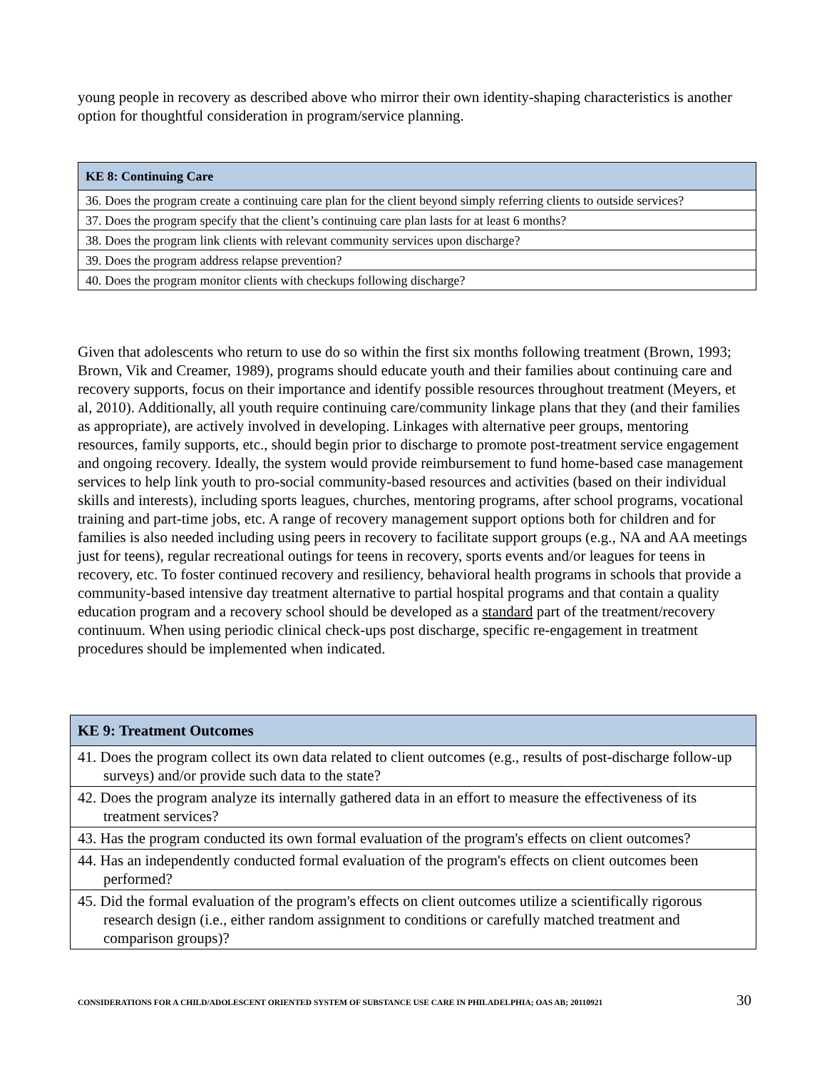young people in recovery as described above who mirror their own identity-shaping characteristics is another option for thoughtful consideration in program/service planning.
| KE 8: Continuing Care |
| --- |
| 36. Does the program create a continuing care plan for the client beyond simply referring clients to outside services? |
| 37. Does the program specify that the client’s continuing care plan lasts for at least 6 months? |
| 38. Does the program link clients with relevant community services upon discharge? |
| 39. Does the program address relapse prevention? |
| 40. Does the program monitor clients with checkups following discharge? |
Given that adolescents who return to use do so within the first six months following treatment (Brown, 1993; Brown, Vik and Creamer, 1989), programs should educate youth and their families about continuing care and recovery supports, focus on their importance and identify possible resources throughout treatment (Meyers, et al, 2010). Additionally, all youth require continuing care/community linkage plans that they (and their families as appropriate), are actively involved in developing. Linkages with alternative peer groups, mentoring resources, family supports, etc., should begin prior to discharge to promote post-treatment service engagement and ongoing recovery. Ideally, the system would provide reimbursement to fund home-based case management services to help link youth to pro-social community-based resources and activities (based on their individual skills and interests), including sports leagues, churches, mentoring programs, after school programs, vocational training and part-time jobs, etc. A range of recovery management support options both for children and for families is also needed including using peers in recovery to facilitate support groups (e.g., NA and AA meetings just for teens), regular recreational outings for teens in recovery, sports events and/or leagues for teens in recovery, etc. To foster continued recovery and resiliency, behavioral health programs in schools that provide a community-based intensive day treatment alternative to partial hospital programs and that contain a quality education program and a recovery school should be developed as a standard part of the treatment/recovery continuum. When using periodic clinical check-ups post discharge, specific re-engagement in treatment procedures should be implemented when indicated.
| KE 9: Treatment Outcomes |
| --- |
| 41. Does the program collect its own data related to client outcomes (e.g., results of post-discharge follow-up surveys) and/or provide such data to the state? |
| 42. Does the program analyze its internally gathered data in an effort to measure the effectiveness of its treatment services? |
| 43. Has the program conducted its own formal evaluation of the program's effects on client outcomes? |
| 44. Has an independently conducted formal evaluation of the program's effects on client outcomes been performed? |
| 45. Did the formal evaluation of the program's effects on client outcomes utilize a scientifically rigorous research design (i.e., either random assignment to conditions or carefully matched treatment and comparison groups)? |
CONSIDERATIONS FOR A CHILD/ADOLESCENT ORIENTED SYSTEM OF SUBSTANCE USE CARE IN PHILADELPHIA; OAS AB; 20110921 30